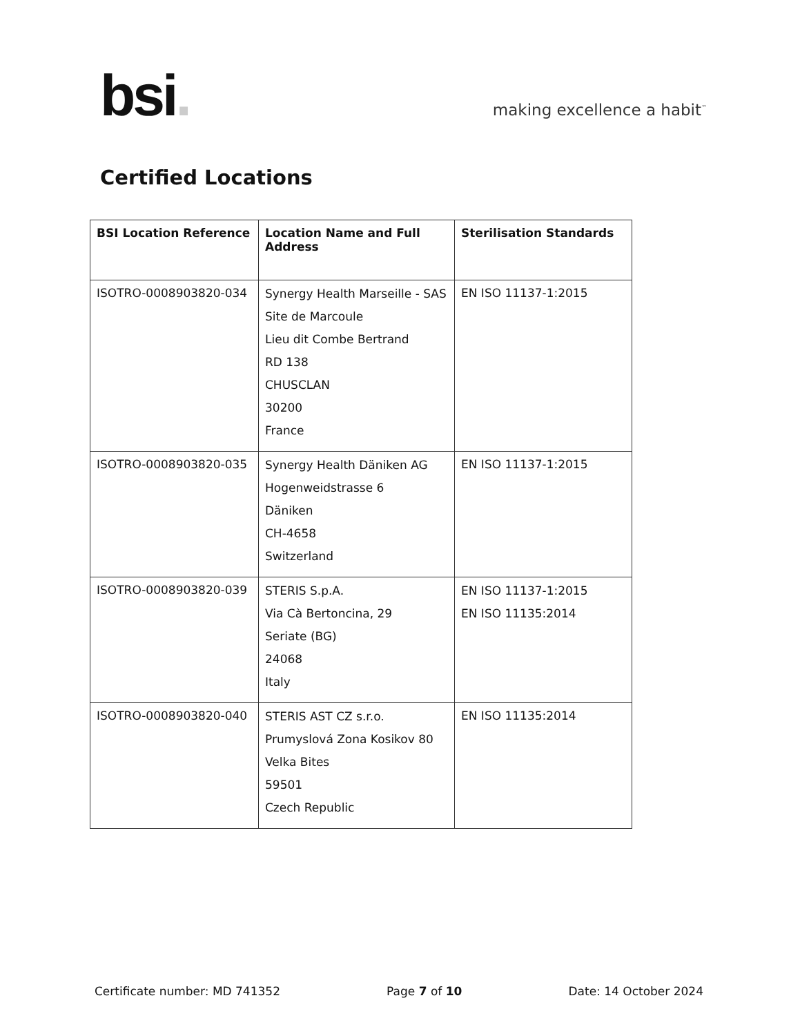bsi.
making excellence a habit<sup>™</sup>
Certified Locations
| BSI Location Reference | Location Name and Full Address | Sterilisation Standards |
| --- | --- | --- |
| ISOTRO-0008903820-034 | Synergy Health Marseille - SAS Site de Marcoule Lieu dit Combe Bertrand RD 138 CHUSCLAN 30200 France | EN ISO 11137-1:2015 |
| ISOTRO-0008903820-035 | Synergy Health Däniken AG Hogenweidstrasse 6 Däniken CH-4658 Switzerland | EN ISO 11137-1:2015 |
| ISOTRO-0008903820-039 | STERIS S.p.A. Via Cà Bertoncina, 29 Seriate (BG) 24068 Italy | EN ISO 11137-1:2015 EN ISO 11135:2014 |
| ISOTRO-0008903820-040 | STERIS AST CZ s.r.o. Prumyslová Zona Kosikov 80 Velka Bites 59501 Czech Republic | EN ISO 11135:2014 |
Certificate number: MD 741352 Page 7 of 10 Date: 14 October 2024